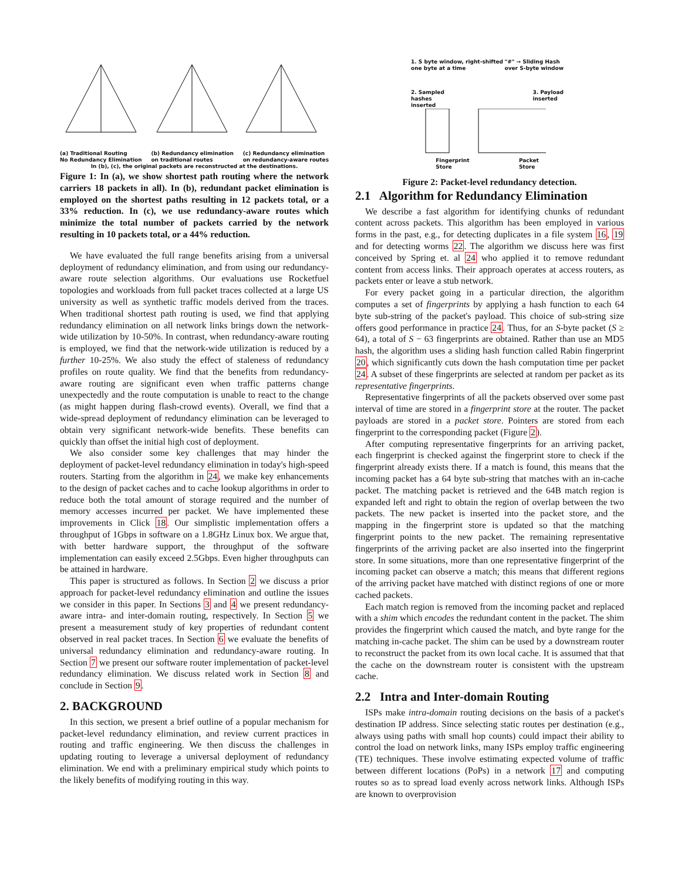(a) Traditional Routing
No Redundancy Elimination (b) Redundancy elimination
on traditional routes (c) Redundancy elimination
on redundancy-aware routes
In (b), (c), the original packets are reconstructed at the destinations.
Figure 1: In (a), we show shortest path routing where the network carriers 18 packets in all). In (b), redundant packet elimination is employed on the shortest paths resulting in 12 packets total, or a 33% reduction. In (c), we use redundancy-aware routes which minimize the total number of packets carried by the network resulting in 10 packets total, or a 44% reduction.
We have evaluated the full range benefits arising from a universal deployment of redundancy elimination, and from using our redundancy-aware route selection algorithms. Our evaluations use Rocketfuel topologies and workloads from full packet traces collected at a large US university as well as synthetic traffic models derived from the traces. When traditional shortest path routing is used, we find that applying redundancy elimination on all network links brings down the network-wide utilization by 10-50%. In contrast, when redundancy-aware routing is employed, we find that the network-wide utilization is reduced by a further 10-25%. We also study the effect of staleness of redundancy profiles on route quality. We find that the benefits from redundancy-aware routing are significant even when traffic patterns change unexpectedly and the route computation is unable to react to the change (as might happen during flash-crowd events). Overall, we find that a wide-spread deployment of redundancy elimination can be leveraged to obtain very significant network-wide benefits. These benefits can quickly than offset the initial high cost of deployment.
We also consider some key challenges that may hinder the deployment of packet-level redundancy elimination in today's high-speed routers. Starting from the algorithm in 24, we make key enhancements to the design of packet caches and to cache lookup algorithms in order to reduce both the total amount of storage required and the number of memory accesses incurred per packet. We have implemented these improvements in Click 18. Our simplistic implementation offers a throughput of 1Gbps in software on a 1.8GHz Linux box. We argue that, with better hardware support, the throughput of the software implementation can easily exceed 2.5Gbps. Even higher throughputs can be attained in hardware.
This paper is structured as follows. In Section 2 we discuss a prior approach for packet-level redundancy elimination and outline the issues we consider in this paper. In Sections 3 and 4 we present redundancy-aware intra- and inter-domain routing, respectively. In Section 5 we present a measurement study of key properties of redundant content observed in real packet traces. In Section 6 we evaluate the benefits of universal redundancy elimination and redundancy-aware routing. In Section 7 we present our software router implementation of packet-level redundancy elimination. We discuss related work in Section 8 and conclude in Section 9.
2. BACKGROUND
In this section, we present a brief outline of a popular mechanism for packet-level redundancy elimination, and review current practices in routing and traffic engineering. We then discuss the challenges in updating routing to leverage a universal deployment of redundancy elimination. We end with a preliminary empirical study which points to the likely benefits of modifying routing in this way.
1. S byte window, right-shifted
one byte at a time "#" → Sliding Hash
over S-byte window
2. Sampled
hashes
inserted 3. Payload
inserted
Fingerprint
Store Packet
Store
Figure 2: Packet-level redundancy detection.
2.1 Algorithm for Redundancy Elimination
We describe a fast algorithm for identifying chunks of redundant content across packets. This algorithm has been employed in various forms in the past, e.g., for detecting duplicates in a file system 16, 19 and for detecting worms 22. The algorithm we discuss here was first conceived by Spring et. al 24 who applied it to remove redundant content from access links. Their approach operates at access routers, as packets enter or leave a stub network.
For every packet going in a particular direction, the algorithm computes a set of fingerprints by applying a hash function to each 64 byte sub-string of the packet's payload. This choice of sub-string size offers good performance in practice 24. Thus, for an S-byte packet (S ≥ 64), a total of S − 63 fingerprints are obtained. Rather than use an MD5 hash, the algorithm uses a sliding hash function called Rabin fingerprint 20, which significantly cuts down the hash computation time per packet 24. A subset of these fingerprints are selected at random per packet as its representative fingerprints.
Representative fingerprints of all the packets observed over some past interval of time are stored in a fingerprint store at the router. The packet payloads are stored in a packet store. Pointers are stored from each fingerprint to the corresponding packet (Figure 2).
After computing representative fingerprints for an arriving packet, each fingerprint is checked against the fingerprint store to check if the fingerprint already exists there. If a match is found, this means that the incoming packet has a 64 byte sub-string that matches with an in-cache packet. The matching packet is retrieved and the 64B match region is expanded left and right to obtain the region of overlap between the two packets. The new packet is inserted into the packet store, and the mapping in the fingerprint store is updated so that the matching fingerprint points to the new packet. The remaining representative fingerprints of the arriving packet are also inserted into the fingerprint store. In some situations, more than one representative fingerprint of the incoming packet can observe a match; this means that different regions of the arriving packet have matched with distinct regions of one or more cached packets.
Each match region is removed from the incoming packet and replaced with a shim which encodes the redundant content in the packet. The shim provides the fingerprint which caused the match, and byte range for the matching in-cache packet. The shim can be used by a downstream router to reconstruct the packet from its own local cache. It is assumed that that the cache on the downstream router is consistent with the upstream cache.
2.2 Intra and Inter-domain Routing
ISPs make intra-domain routing decisions on the basis of a packet's destination IP address. Since selecting static routes per destination (e.g., always using paths with small hop counts) could impact their ability to control the load on network links, many ISPs employ traffic engineering (TE) techniques. These involve estimating expected volume of traffic between different locations (PoPs) in a network 17 and computing routes so as to spread load evenly across network links. Although ISPs are known to overprovision